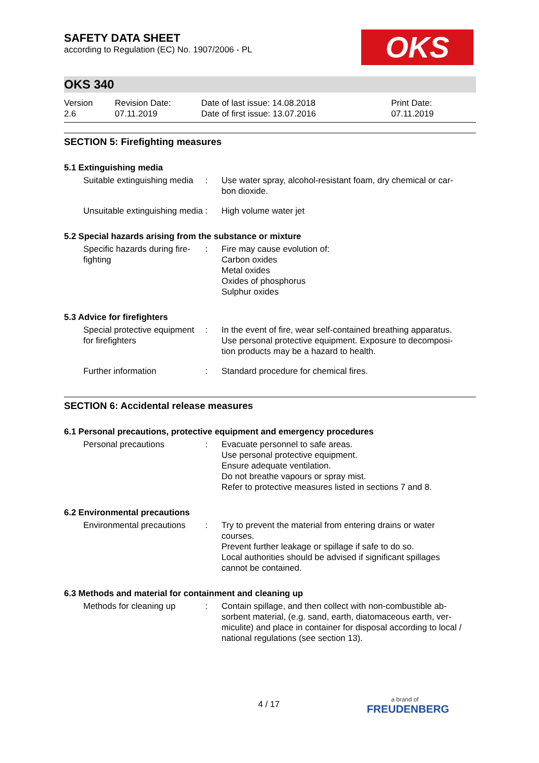OKS
SAFETY DATA SHEET
according to Regulation (EC) No. 1907/2006 - PL
OKS 340
Version
2.6
Revision Date:
07.11.2019
Date of last issue: 14.08.2018
Date of first issue: 13.07.2016
Print Date:
07.11.2019
SECTION 5: Firefighting measures
5.1 Extinguishing media
Suitable extinguishing media
: Use water spray, alcohol-resistant foam, dry chemical or car-bon dioxide.
Unsuitable extinguishing media
: High volume water jet
5.2 Special hazards arising from the substance or mixture
Specific hazards during fire-fighting
: Fire may cause evolution of:
Carbon oxides
Metal oxides
Oxides of phosphorus
Sulphur oxides
5.3 Advice for firefighters
Special protective equipment for firefighters
: In the event of fire, wear self-contained breathing apparatus. Use personal protective equipment. Exposure to decomposi-tion products may be a hazard to health.
Further information : Standard procedure for chemical fires.
SECTION 6: Accidental release measures
6.1 Personal precautions, protective equipment and emergency procedures
Personal precautions : Evacuate personnel to safe areas.
Use personal protective equipment.
Ensure adequate ventilation.
Do not breathe vapours or spray mist.
Refer to protective measures listed in sections 7 and 8.
6.2 Environmental precautions
Environmental precautions
: Try to prevent the material from entering drains or water courses.
Prevent further leakage or spillage if safe to do so.
Local authorities should be advised if significant spillages cannot be contained.
6.3 Methods and material for containment and cleaning up
Methods for cleaning up : Contain spillage, and then collect with non-combustible ab-sorbent material, (e.g. sand, earth, diatomaceous earth, ver-miculite) and place in container for disposal according to local / national regulations (see section 13).
4 / 17 a brand of
FREUDENBERG